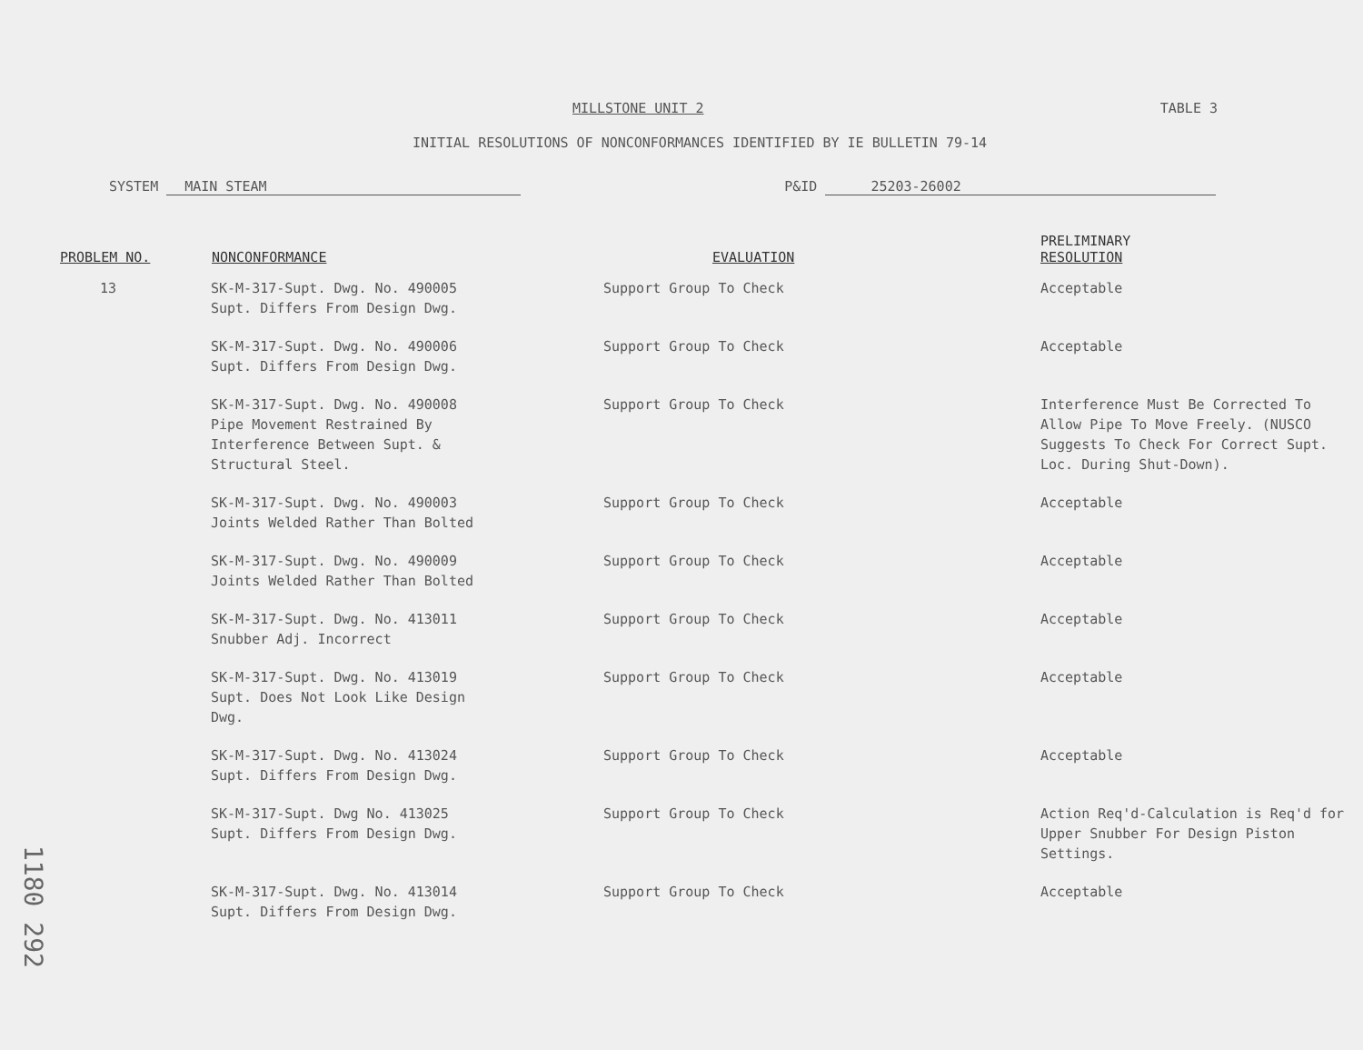MILLSTONE UNIT 2 TABLE 3
INITIAL RESOLUTIONS OF NONCONFORMANCES IDENTIFIED BY IE BULLETIN 79-14
SYSTEM MAIN STEAM P&ID 25203-26002
| PROBLEM NO. | NONCONFORMANCE | EVALUATION | PRELIMINARY RESOLUTION |
| --- | --- | --- | --- |
| 13 | SK-M-317-Supt. Dwg. No. 490005 Supt. Differs From Design Dwg. | Support Group To Check | Acceptable |
| | SK-M-317-Supt. Dwg. No. 490006 Supt. Differs From Design Dwg. | Support Group To Check | Acceptable |
| | SK-M-317-Supt. Dwg. No. 490008 Pipe Movement Restrained By Interference Between Supt. & Structural Steel. | Support Group To Check | Interference Must Be Corrected To Allow Pipe To Move Freely. (NUSCO Suggests To Check For Correct Supt. Loc. During Shut-Down). |
| | SK-M-317-Supt. Dwg. No. 490003 Joints Welded Rather Than Bolted | Support Group To Check | Acceptable |
| | SK-M-317-Supt. Dwg. No. 490009 Joints Welded Rather Than Bolted | Support Group To Check | Acceptable |
| | SK-M-317-Supt. Dwg. No. 413011 Snubber Adj. Incorrect | Support Group To Check | Acceptable |
| | SK-M-317-Supt. Dwg. No. 413019 Supt. Does Not Look Like Design Dwg. | Support Group To Check | Acceptable |
| | SK-M-317-Supt. Dwg. No. 413024 Supt. Differs From Design Dwg. | Support Group To Check | Acceptable |
| | SK-M-317-Supt. Dwg No. 413025 Supt. Differs From Design Dwg. | Support Group To Check | Action Req'd-Calculation is Req'd for Upper Snubber For Design Piston Settings. |
| | SK-M-317-Supt. Dwg. No. 413014 Supt. Differs From Design Dwg. | Support Group To Check | Acceptable |
1180 292